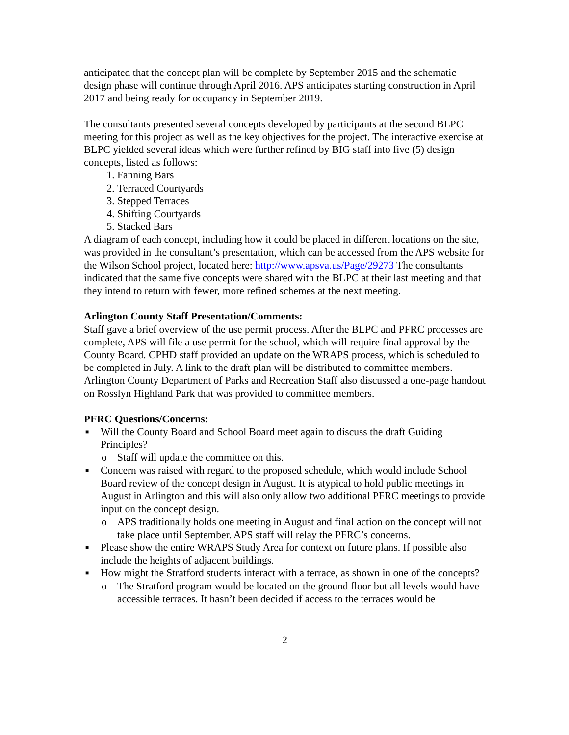anticipated that the concept plan will be complete by September 2015 and the schematic design phase will continue through April 2016. APS anticipates starting construction in April 2017 and being ready for occupancy in September 2019.
The consultants presented several concepts developed by participants at the second BLPC meeting for this project as well as the key objectives for the project. The interactive exercise at BLPC yielded several ideas which were further refined by BIG staff into five (5) design concepts, listed as follows:
1. Fanning Bars
2. Terraced Courtyards
3. Stepped Terraces
4. Shifting Courtyards
5. Stacked Bars
A diagram of each concept, including how it could be placed in different locations on the site, was provided in the consultant’s presentation, which can be accessed from the APS website for the Wilson School project, located here: http://www.apsva.us/Page/29273 The consultants indicated that the same five concepts were shared with the BLPC at their last meeting and that they intend to return with fewer, more refined schemes at the next meeting.
Arlington County Staff Presentation/Comments:
Staff gave a brief overview of the use permit process. After the BLPC and PFRC processes are complete, APS will file a use permit for the school, which will require final approval by the County Board. CPHD staff provided an update on the WRAPS process, which is scheduled to be completed in July. A link to the draft plan will be distributed to committee members. Arlington County Department of Parks and Recreation Staff also discussed a one-page handout on Rosslyn Highland Park that was provided to committee members.
PFRC Questions/Concerns:
■ Will the County Board and School Board meet again to discuss the draft Guiding Principles?
o Staff will update the committee on this.
■ Concern was raised with regard to the proposed schedule, which would include School Board review of the concept design in August. It is atypical to hold public meetings in August in Arlington and this will also only allow two additional PFRC meetings to provide input on the concept design.
o APS traditionally holds one meeting in August and final action on the concept will not take place until September. APS staff will relay the PFRC’s concerns.
■ Please show the entire WRAPS Study Area for context on future plans. If possible also include the heights of adjacent buildings.
■ How might the Stratford students interact with a terrace, as shown in one of the concepts?
o The Stratford program would be located on the ground floor but all levels would have accessible terraces. It hasn’t been decided if access to the terraces would be
2